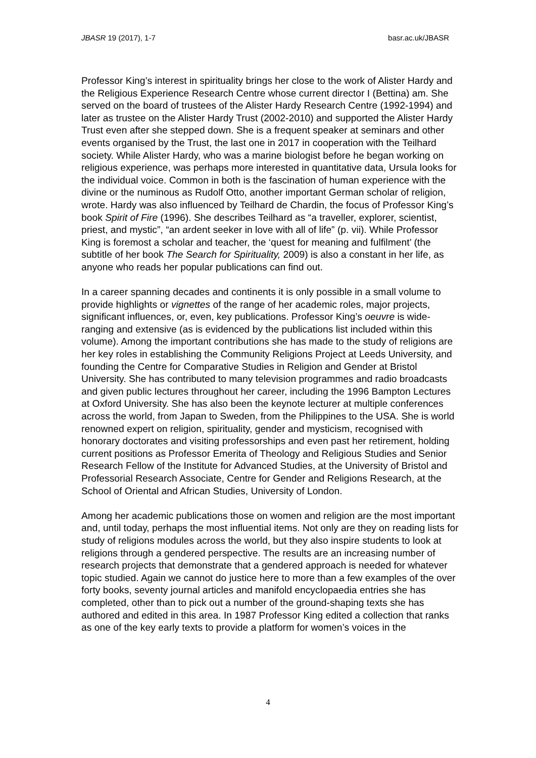JBASR 19 (2017), 1-7 basr.ac.uk/JBASR
Professor King’s interest in spirituality brings her close to the work of Alister Hardy and the Religious Experience Research Centre whose current director I (Bettina) am. She served on the board of trustees of the Alister Hardy Research Centre (1992-1994) and later as trustee on the Alister Hardy Trust (2002-2010) and supported the Alister Hardy Trust even after she stepped down. She is a frequent speaker at seminars and other events organised by the Trust, the last one in 2017 in cooperation with the Teilhard society. While Alister Hardy, who was a marine biologist before he began working on religious experience, was perhaps more interested in quantitative data, Ursula looks for the individual voice. Common in both is the fascination of human experience with the divine or the numinous as Rudolf Otto, another important German scholar of religion, wrote. Hardy was also influenced by Teilhard de Chardin, the focus of Professor King’s book Spirit of Fire (1996). She describes Teilhard as “a traveller, explorer, scientist, priest, and mystic”, “an ardent seeker in love with all of life” (p. vii). While Professor King is foremost a scholar and teacher, the ‘quest for meaning and fulfilment’ (the subtitle of her book The Search for Spirituality, 2009) is also a constant in her life, as anyone who reads her popular publications can find out.
In a career spanning decades and continents it is only possible in a small volume to provide highlights or vignettes of the range of her academic roles, major projects, significant influences, or, even, key publications. Professor King’s oeuvre is wide-ranging and extensive (as is evidenced by the publications list included within this volume). Among the important contributions she has made to the study of religions are her key roles in establishing the Community Religions Project at Leeds University, and founding the Centre for Comparative Studies in Religion and Gender at Bristol University. She has contributed to many television programmes and radio broadcasts and given public lectures throughout her career, including the 1996 Bampton Lectures at Oxford University. She has also been the keynote lecturer at multiple conferences across the world, from Japan to Sweden, from the Philippines to the USA. She is world renowned expert on religion, spirituality, gender and mysticism, recognised with honorary doctorates and visiting professorships and even past her retirement, holding current positions as Professor Emerita of Theology and Religious Studies and Senior Research Fellow of the Institute for Advanced Studies, at the University of Bristol and Professorial Research Associate, Centre for Gender and Religions Research, at the School of Oriental and African Studies, University of London.
Among her academic publications those on women and religion are the most important and, until today, perhaps the most influential items. Not only are they on reading lists for study of religions modules across the world, but they also inspire students to look at religions through a gendered perspective. The results are an increasing number of research projects that demonstrate that a gendered approach is needed for whatever topic studied. Again we cannot do justice here to more than a few examples of the over forty books, seventy journal articles and manifold encyclopaedia entries she has completed, other than to pick out a number of the ground-shaping texts she has authored and edited in this area. In 1987 Professor King edited a collection that ranks as one of the key early texts to provide a platform for women’s voices in the
4